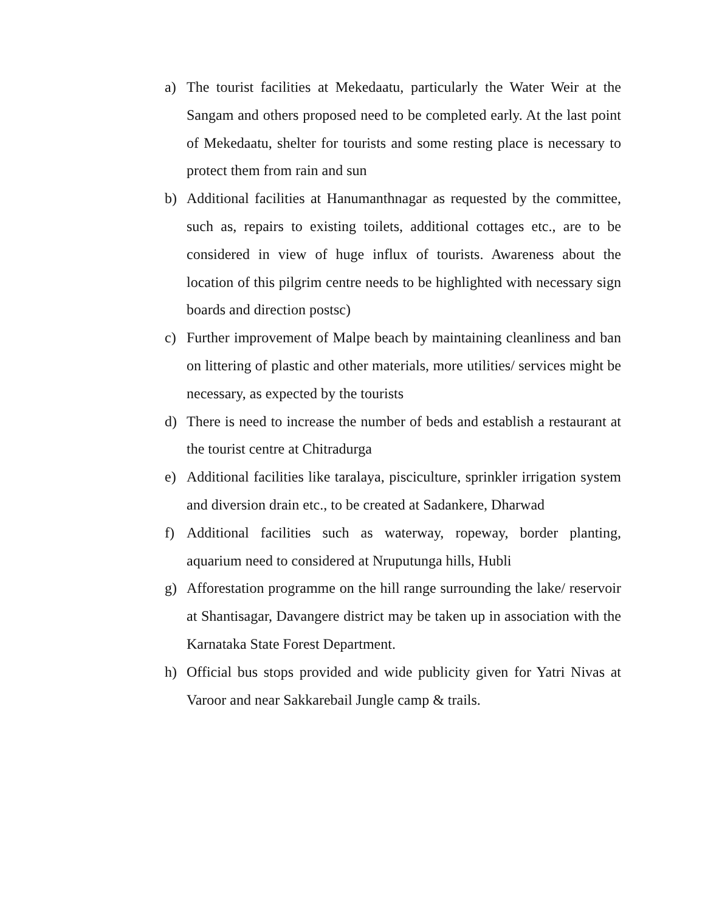a) The tourist facilities at Mekedaatu, particularly the Water Weir at the Sangam and others proposed need to be completed early. At the last point of Mekedaatu, shelter for tourists and some resting place is necessary to protect them from rain and sun
b) Additional facilities at Hanumanthnagar as requested by the committee, such as, repairs to existing toilets, additional cottages etc., are to be considered in view of huge influx of tourists. Awareness about the location of this pilgrim centre needs to be highlighted with necessary sign boards and direction postsc)
c) Further improvement of Malpe beach by maintaining cleanliness and ban on littering of plastic and other materials, more utilities/ services might be necessary, as expected by the tourists
d) There is need to increase the number of beds and establish a restaurant at the tourist centre at Chitradurga
e) Additional facilities like taralaya, pisciculture, sprinkler irrigation system and diversion drain etc., to be created at Sadankere, Dharwad
f) Additional facilities such as waterway, ropeway, border planting, aquarium need to considered at Nruputunga hills, Hubli
g) Afforestation programme on the hill range surrounding the lake/ reservoir at Shantisagar, Davangere district may be taken up in association with the Karnataka State Forest Department.
h) Official bus stops provided and wide publicity given for Yatri Nivas at Varoor and near Sakkarebail Jungle camp & trails.